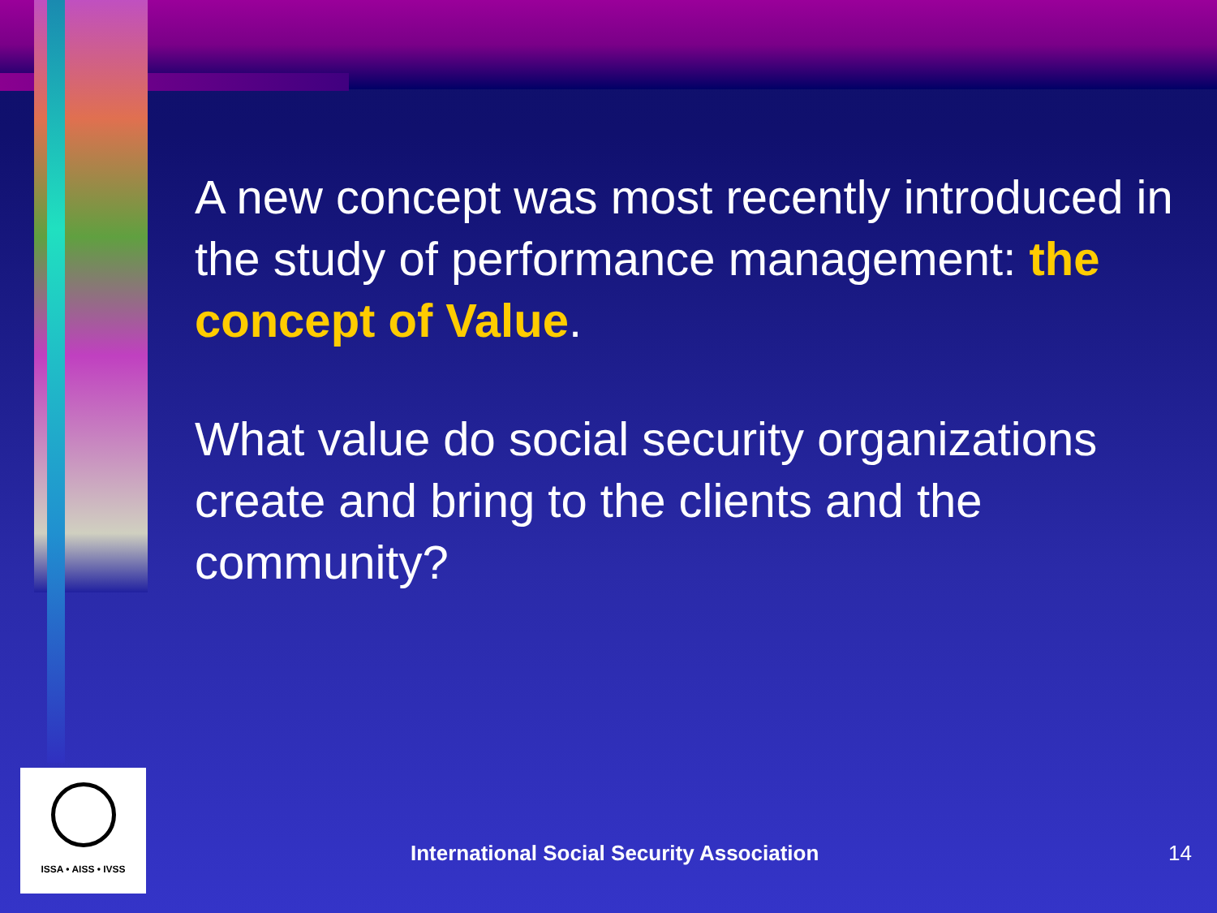A new concept was most recently introduced in the study of performance management: the concept of Value.
What value do social security organizations create and bring to the clients and the community?
ISSA • AISS • IVSS
International Social Security Association
14